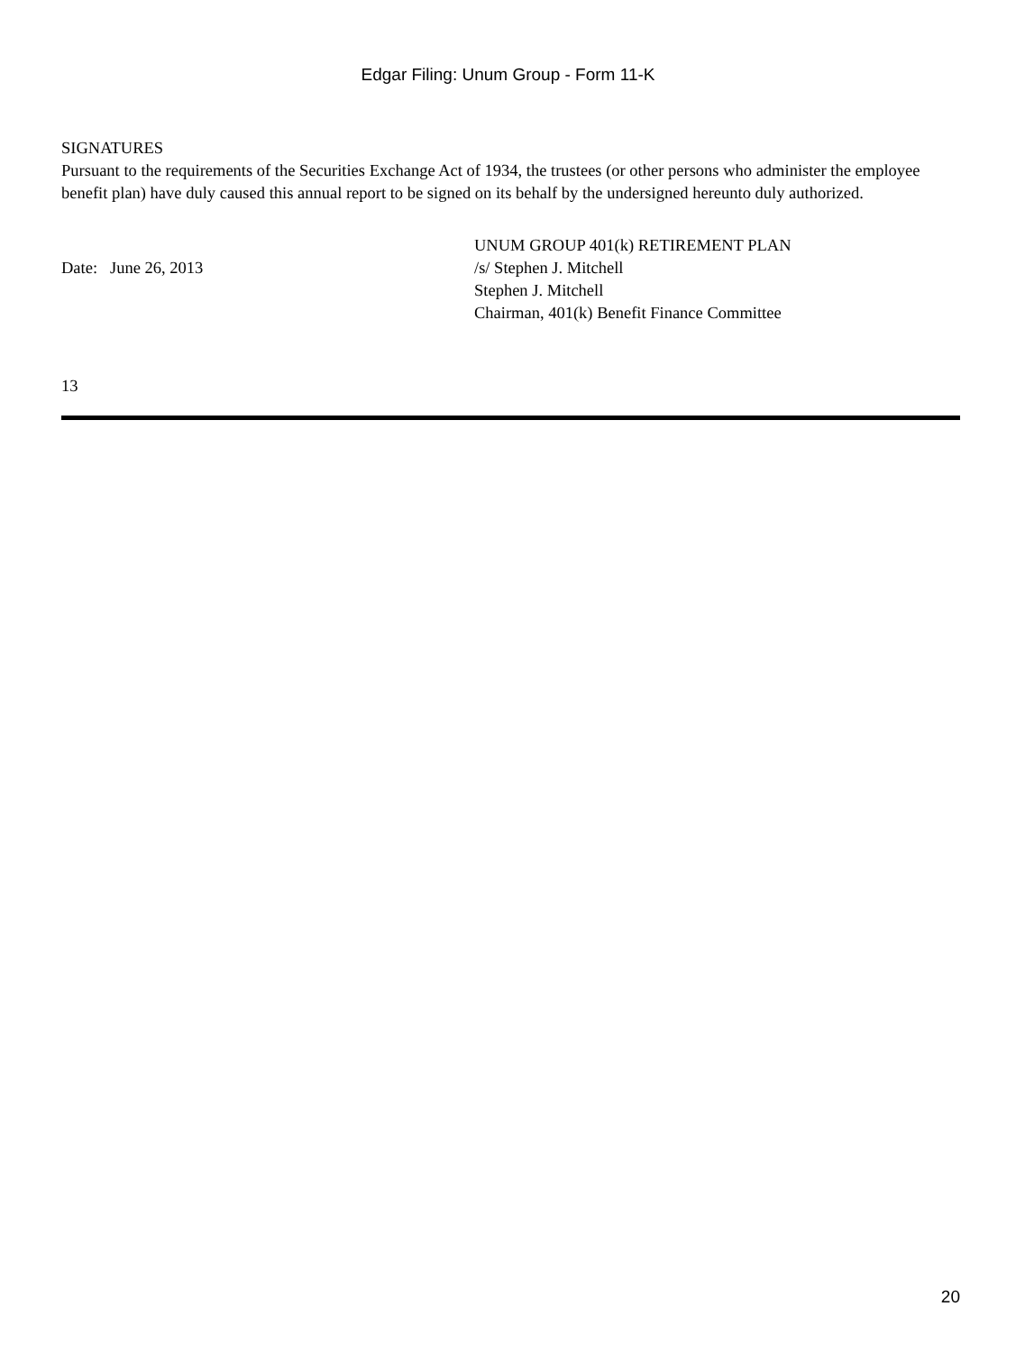Edgar Filing: Unum Group - Form 11-K
SIGNATURES
Pursuant to the requirements of the Securities Exchange Act of 1934, the trustees (or other persons who administer the employee benefit plan) have duly caused this annual report to be signed on its behalf by the undersigned hereunto duly authorized.
Date: June 26, 2013
UNUM GROUP 401(k) RETIREMENT PLAN
/s/ Stephen J. Mitchell
Stephen J. Mitchell
Chairman, 401(k) Benefit Finance Committee
13
20